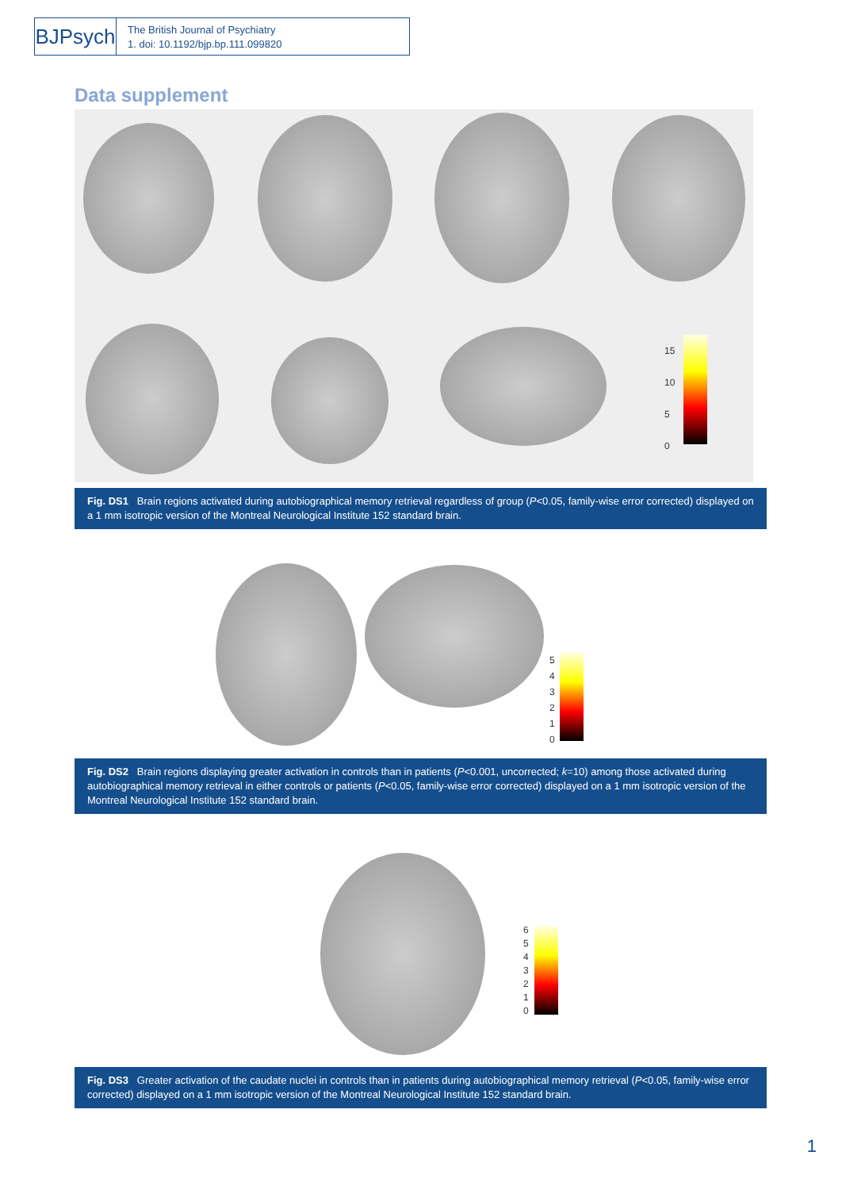BJPsych
The British Journal of Psychiatry
1. doi: 10.1192/bjp.bp.111.099820
Data supplement
15
10
5
0
Fig. DS1 Brain regions activated during autobiographical memory retrieval regardless of group (P<0.05, family-wise error corrected) displayed on a 1 mm isotropic version of the Montreal Neurological Institute 152 standard brain.
5
4
3
2
1
0
Fig. DS2 Brain regions displaying greater activation in controls than in patients (P<0.001, uncorrected; k=10) among those activated during autobiographical memory retrieval in either controls or patients (P<0.05, family-wise error corrected) displayed on a 1 mm isotropic version of the Montreal Neurological Institute 152 standard brain.
6
5
4
3
2
1
0
Fig. DS3 Greater activation of the caudate nuclei in controls than in patients during autobiographical memory retrieval (P<0.05, family-wise error corrected) displayed on a 1 mm isotropic version of the Montreal Neurological Institute 152 standard brain.
1